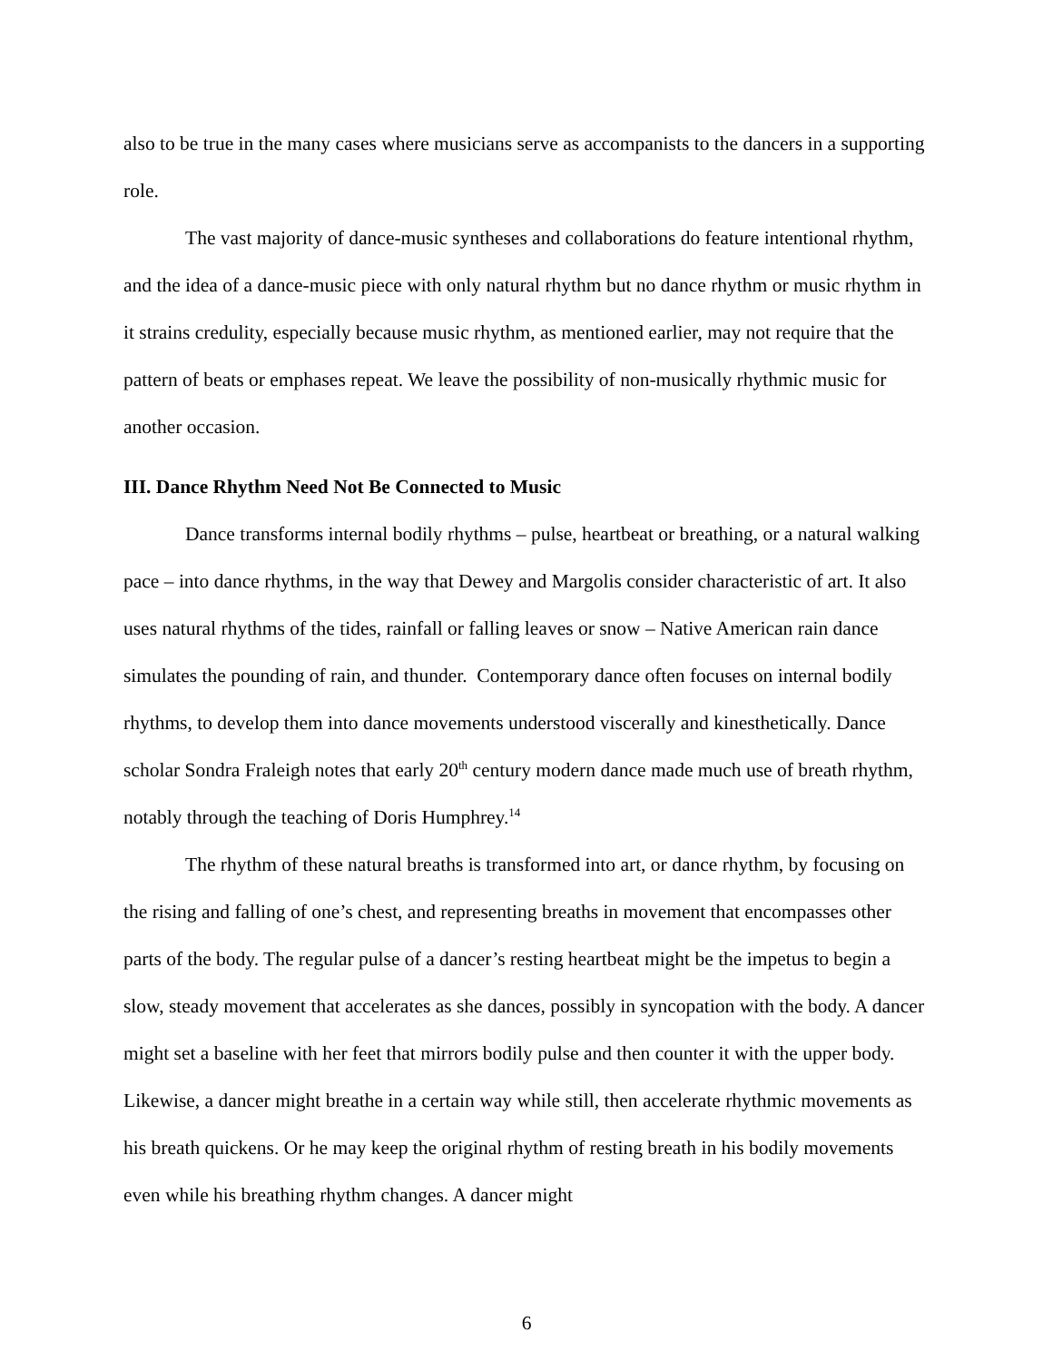also to be true in the many cases where musicians serve as accompanists to the dancers in a supporting role.
The vast majority of dance-music syntheses and collaborations do feature intentional rhythm, and the idea of a dance-music piece with only natural rhythm but no dance rhythm or music rhythm in it strains credulity, especially because music rhythm, as mentioned earlier, may not require that the pattern of beats or emphases repeat. We leave the possibility of non-musically rhythmic music for another occasion.
III. Dance Rhythm Need Not Be Connected to Music
Dance transforms internal bodily rhythms – pulse, heartbeat or breathing, or a natural walking pace – into dance rhythms, in the way that Dewey and Margolis consider characteristic of art. It also uses natural rhythms of the tides, rainfall or falling leaves or snow – Native American rain dance simulates the pounding of rain, and thunder. Contemporary dance often focuses on internal bodily rhythms, to develop them into dance movements understood viscerally and kinesthetically. Dance scholar Sondra Fraleigh notes that early 20<sup>th</sup> century modern dance made much use of breath rhythm, notably through the teaching of Doris Humphrey.<sup>14</sup>
The rhythm of these natural breaths is transformed into art, or dance rhythm, by focusing on the rising and falling of one’s chest, and representing breaths in movement that encompasses other parts of the body. The regular pulse of a dancer’s resting heartbeat might be the impetus to begin a slow, steady movement that accelerates as she dances, possibly in syncopation with the body. A dancer might set a baseline with her feet that mirrors bodily pulse and then counter it with the upper body. Likewise, a dancer might breathe in a certain way while still, then accelerate rhythmic movements as his breath quickens. Or he may keep the original rhythm of resting breath in his bodily movements even while his breathing rhythm changes. A dancer might
6